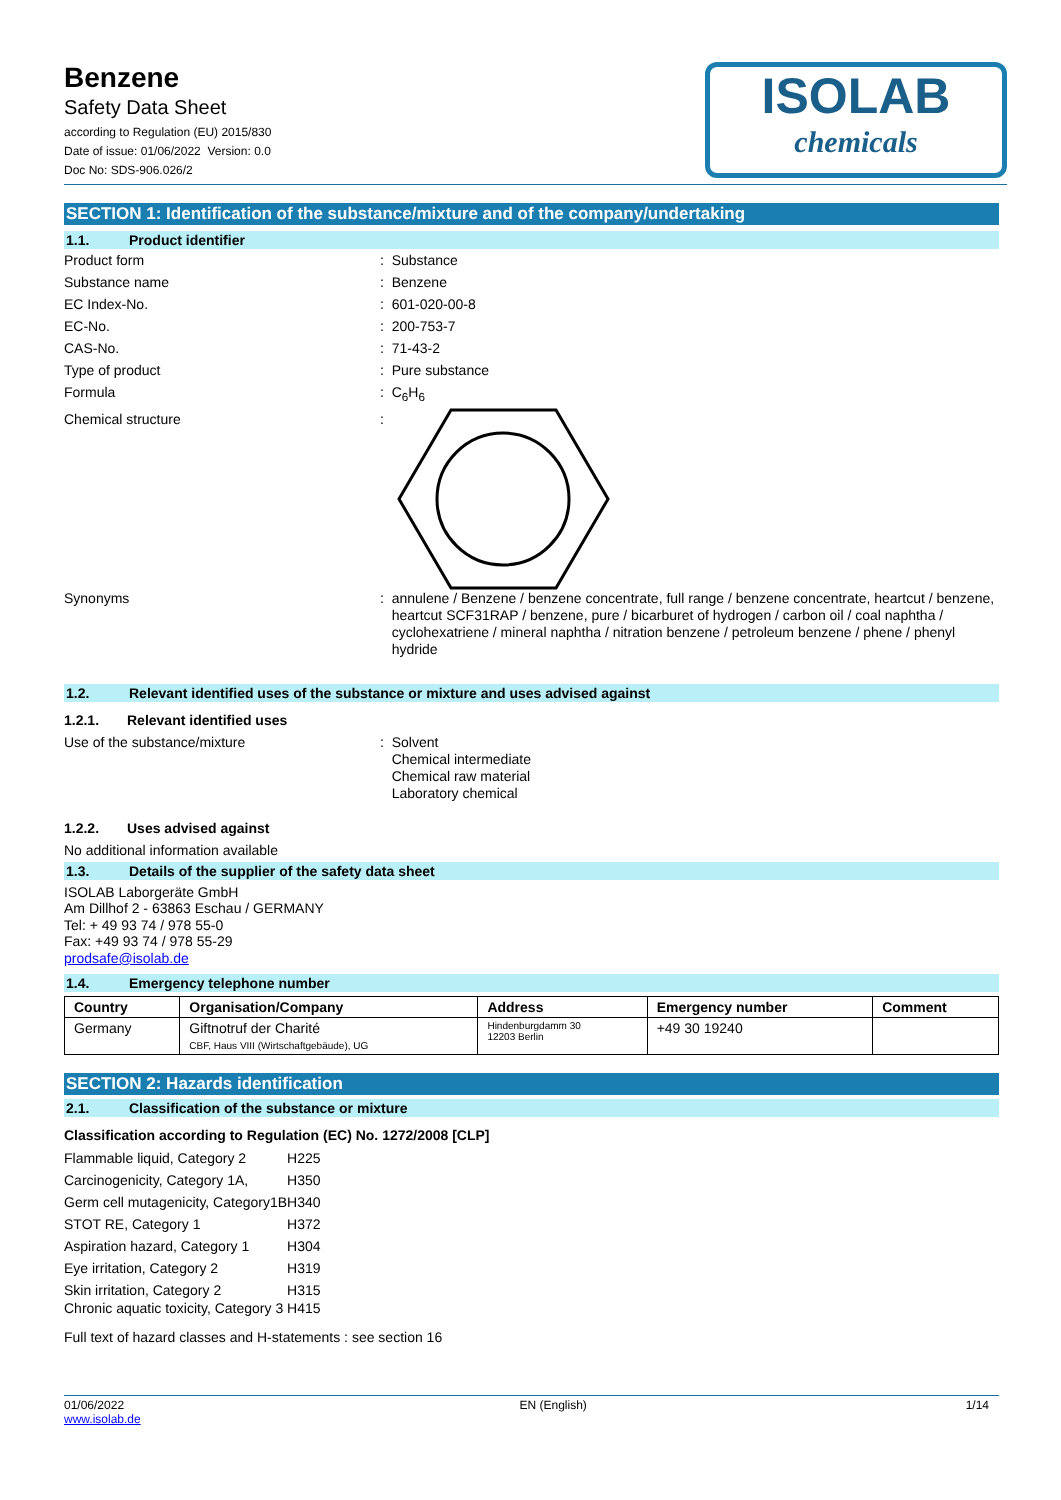Benzene
Safety Data Sheet
according to Regulation (EU) 2015/830
Date of issue: 01/06/2022 Version: 0.0
Doc No: SDS-906.026/2
ISOLAB
chemicals
SECTION 1: Identification of the substance/mixture and of the company/undertaking
1.1. Product identifier
Product form : Substance
Substance name : Benzene
EC Index-No. : 601-020-00-8
EC-No. : 200-753-7
CAS-No. : 71-43-2
Type of product : Pure substance
Formula : C<sub>6</sub>H<sub>6</sub>
Chemical structure :
Synonyms : annulene / Benzene / benzene concentrate, full range / benzene concentrate, heartcut / benzene, heartcut SCF31RAP / benzene, pure / bicarburet of hydrogen / carbon oil / coal naphtha / cyclohexatriene / mineral naphtha / nitration benzene / petroleum benzene / phene / phenyl hydride
1.2. Relevant identified uses of the substance or mixture and uses advised against
1.2.1. Relevant identified uses
Use of the substance/mixture : Solvent
Chemical intermediate
Chemical raw material
Laboratory chemical
1.2.2. Uses advised against
No additional information available
1.3. Details of the supplier of the safety data sheet
ISOLAB Laborgeräte GmbH
Am Dillhof 2 - 63863 Eschau / GERMANY
Tel: + 49 93 74 / 978 55-0
Fax: +49 93 74 / 978 55-29
prodsafe@isolab.de
1.4. Emergency telephone number
| Country | Organisation/Company | Address | Emergency number | Comment |
| --- | --- | --- | --- | --- |
| Germany | Giftnotruf der Charité CBF, Haus VIII (Wirtschaftgebäude), UG | Hindenburgdamm 30 12203 Berlin | +49 30 19240 | |
SECTION 2: Hazards identification
2.1. Classification of the substance or mixture
Classification according to Regulation (EC) No. 1272/2008 [CLP]
| Flammable liquid, Category 2 | H225 |
| Carcinogenicity, Category 1A, | H350 |
| Germ cell mutagenicity, Category1B | H340 |
| STOT RE, Category 1 | H372 |
| Aspiration hazard, Category 1 | H304 |
| Eye irritation, Category 2 | H319 |
| Skin irritation, Category 2 Chronic aquatic toxicity, Category 3 | H315 H415 |
Full text of hazard classes and H-statements : see section 16
01/06/2022
www.isolab.de EN (English) 1/14